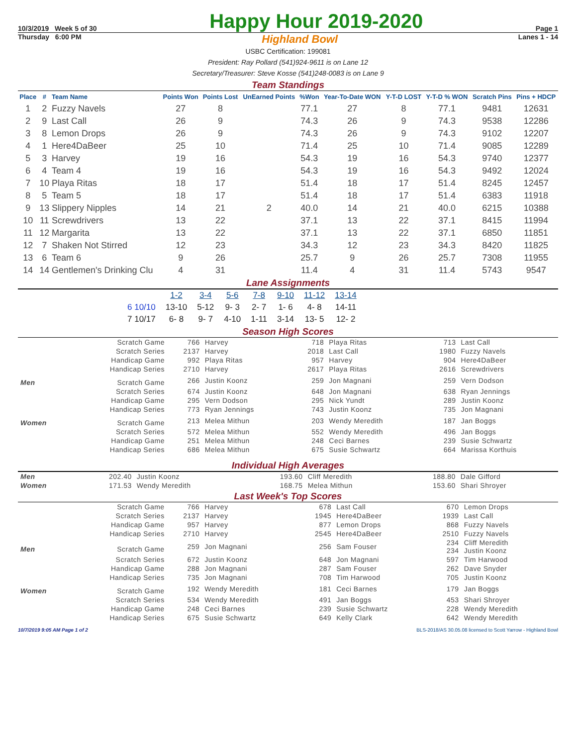10/3/2019 Week 5 of 30
Happy Hour 2019-2020
Page 1
Thursday 6:00 PM Highland Bowl Lanes 1 - 14
USBC Certification: 199081
President: Ray Pollard (541)924-9611 is on Lane 12
Secretary/Treasurer: Steve Kosse (541)248-0083 is on Lane 9
Team Standings
| Place | # | Team Name | Points Won | Points Lost | UnEarned Points | %Won | Year-To-Date WON | Y-T-D LOST | Y-T-D % WON | Scratch Pins | Pins + HDCP |
| --- | --- | --- | --- | --- | --- | --- | --- | --- | --- | --- | --- |
| 1 | 2 | Fuzzy Navels | 27 | 8 | | 77.1 | 27 | 8 | 77.1 | 9481 | 12631 |
| 2 | 9 | Last Call | 26 | 9 | | 74.3 | 26 | 9 | 74.3 | 9538 | 12286 |
| 3 | 8 | Lemon Drops | 26 | 9 | | 74.3 | 26 | 9 | 74.3 | 9102 | 12207 |
| 4 | 1 | Here4DaBeer | 25 | 10 | | 71.4 | 25 | 10 | 71.4 | 9085 | 12289 |
| 5 | 3 | Harvey | 19 | 16 | | 54.3 | 19 | 16 | 54.3 | 9740 | 12377 |
| 6 | 4 | Team 4 | 19 | 16 | | 54.3 | 19 | 16 | 54.3 | 9492 | 12024 |
| 7 | 10 | Playa Ritas | 18 | 17 | | 51.4 | 18 | 17 | 51.4 | 8245 | 12457 |
| 8 | 5 | Team 5 | 18 | 17 | | 51.4 | 18 | 17 | 51.4 | 6383 | 11918 |
| 9 | 13 | Slippery Nipples | 14 | 21 | 2 | 40.0 | 14 | 21 | 40.0 | 6215 | 10388 |
| 10 | 11 | Screwdrivers | 13 | 22 | | 37.1 | 13 | 22 | 37.1 | 8415 | 11994 |
| 11 | 12 | Margarita | 13 | 22 | | 37.1 | 13 | 22 | 37.1 | 6850 | 11851 |
| 12 | 7 | Shaken Not Stirred | 12 | 23 | | 34.3 | 12 | 23 | 34.3 | 8420 | 11825 |
| 13 | 6 | Team 6 | 9 | 26 | | 25.7 | 9 | 26 | 25.7 | 7308 | 11955 |
| 14 | 14 | Gentlemen's Drinking Clu | 4 | 31 | | 11.4 | 4 | 31 | 11.4 | 5743 | 9547 |
Lane Assignments
| | 1-2 | 3-4 | 5-6 | 7-8 | 9-10 | 11-12 | 13-14 |
| --- | --- | --- | --- | --- | --- | --- | --- |
| 6 10/10 | 13-10 | 5-12 | 9- 3 | 2- 7 | 1- 6 | 4- 8 | 14-11 |
| 7 10/17 | 6- 8 | 9- 7 | 4-10 | 1-11 | 3-14 | 13- 5 | 12- 2 |
Season High Scores
| | Scratch Game | 766 | Harvey | 718 | Playa Ritas | 713 | Last Call |
| | Scratch Series | 2137 | Harvey | 2018 | Last Call | 1980 | Fuzzy Navels |
| | Handicap Game | 992 | Playa Ritas | 957 | Harvey | 904 | Here4DaBeer |
| | Handicap Series | 2710 | Harvey | 2617 | Playa Ritas | 2616 | Screwdrivers |
| Men | Scratch Game | 266 | Justin Koonz | 259 | Jon Magnani | 259 | Vern Dodson |
| | Scratch Series | 674 | Justin Koonz | 648 | Jon Magnani | 638 | Ryan Jennings |
| | Handicap Game | 295 | Vern Dodson | 295 | Nick Yundt | 289 | Justin Koonz |
| | Handicap Series | 773 | Ryan Jennings | 743 | Justin Koonz | 735 | Jon Magnani |
| Women | Scratch Game | 213 | Melea Mithun | 203 | Wendy Meredith | 187 | Jan Boggs |
| | Scratch Series | 572 | Melea Mithun | 552 | Wendy Meredith | 496 | Jan Boggs |
| | Handicap Game | 251 | Melea Mithun | 248 | Ceci Barnes | 239 | Susie Schwartz |
| | Handicap Series | 686 | Melea Mithun | 675 | Susie Schwartz | 664 | Marissa Korthuis |
Individual High Averages
| Men | 202.40 | Justin Koonz | 193.60 | Cliff Meredith | 188.80 | Dale Gifford |
| Women | 171.53 | Wendy Meredith | 168.75 | Melea Mithun | 153.60 | Shari Shroyer |
Last Week's Top Scores
| | Scratch Game | 766 | Harvey | 678 | Last Call | 670 | Lemon Drops |
| | Scratch Series | 2137 | Harvey | 1945 | Here4DaBeer | 1939 | Last Call |
| | Handicap Game | 957 | Harvey | 877 | Lemon Drops | 868 | Fuzzy Navels |
| | Handicap Series | 2710 | Harvey | 2545 | Here4DaBeer | 2510 | Fuzzy Navels |
| Men | Scratch Game | 259 | Jon Magnani | 256 | Sam Fouser | 234 234 | Cliff Meredith Justin Koonz |
| | Scratch Series | 672 | Justin Koonz | 648 | Jon Magnani | 597 | Tim Harwood |
| | Handicap Game | 288 | Jon Magnani | 287 | Sam Fouser | 262 | Dave Snyder |
| | Handicap Series | 735 | Jon Magnani | 708 | Tim Harwood | 705 | Justin Koonz |
| Women | Scratch Game | 192 | Wendy Meredith | 181 | Ceci Barnes | 179 | Jan Boggs |
| | Scratch Series | 534 | Wendy Meredith | 491 | Jan Boggs | 453 | Shari Shroyer |
| | Handicap Game | 248 | Ceci Barnes | 239 | Susie Schwartz | 228 | Wendy Meredith |
| | Handicap Series | 675 | Susie Schwartz | 649 | Kelly Clark | 642 | Wendy Meredith |
10/7/2019 9:05 AM Page 1 of 2 BLS-2018/AS 30.05.08 licensed to Scott Yarrow - Highland Bowl